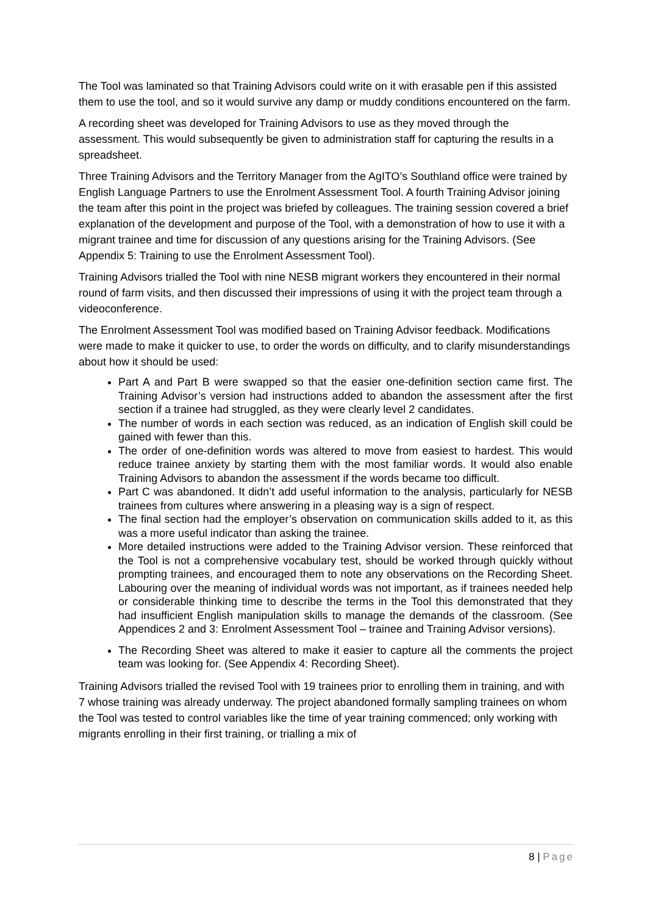The Tool was laminated so that Training Advisors could write on it with erasable pen if this assisted them to use the tool, and so it would survive any damp or muddy conditions encountered on the farm.
A recording sheet was developed for Training Advisors to use as they moved through the assessment. This would subsequently be given to administration staff for capturing the results in a spreadsheet.
Three Training Advisors and the Territory Manager from the AgITO’s Southland office were trained by English Language Partners to use the Enrolment Assessment Tool. A fourth Training Advisor joining the team after this point in the project was briefed by colleagues. The training session covered a brief explanation of the development and purpose of the Tool, with a demonstration of how to use it with a migrant trainee and time for discussion of any questions arising for the Training Advisors. (See Appendix 5: Training to use the Enrolment Assessment Tool).
Training Advisors trialled the Tool with nine NESB migrant workers they encountered in their normal round of farm visits, and then discussed their impressions of using it with the project team through a videoconference.
The Enrolment Assessment Tool was modified based on Training Advisor feedback. Modifications were made to make it quicker to use, to order the words on difficulty, and to clarify misunderstandings about how it should be used:
Part A and Part B were swapped so that the easier one-definition section came first. The Training Advisor’s version had instructions added to abandon the assessment after the first section if a trainee had struggled, as they were clearly level 2 candidates.
The number of words in each section was reduced, as an indication of English skill could be gained with fewer than this.
The order of one-definition words was altered to move from easiest to hardest. This would reduce trainee anxiety by starting them with the most familiar words. It would also enable Training Advisors to abandon the assessment if the words became too difficult.
Part C was abandoned. It didn’t add useful information to the analysis, particularly for NESB trainees from cultures where answering in a pleasing way is a sign of respect.
The final section had the employer’s observation on communication skills added to it, as this was a more useful indicator than asking the trainee.
More detailed instructions were added to the Training Advisor version. These reinforced that the Tool is not a comprehensive vocabulary test, should be worked through quickly without prompting trainees, and encouraged them to note any observations on the Recording Sheet. Labouring over the meaning of individual words was not important, as if trainees needed help or considerable thinking time to describe the terms in the Tool this demonstrated that they had insufficient English manipulation skills to manage the demands of the classroom. (See Appendices 2 and 3: Enrolment Assessment Tool – trainee and Training Advisor versions).
The Recording Sheet was altered to make it easier to capture all the comments the project team was looking for. (See Appendix 4: Recording Sheet).
Training Advisors trialled the revised Tool with 19 trainees prior to enrolling them in training, and with 7 whose training was already underway. The project abandoned formally sampling trainees on whom the Tool was tested to control variables like the time of year training commenced; only working with migrants enrolling in their first training, or trialling a mix of
8 | Page